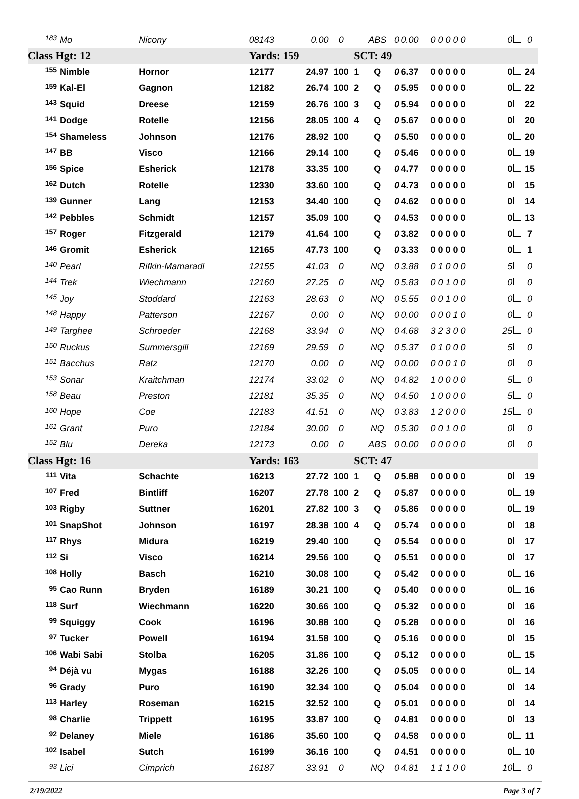| 183 | Mo | Nicony | 08143 | 0.00 | 0 | | ABS | 0 | 0.00 | 0 0 0 0 0 | 0 | 0 |
| Class Hgt: 12 | | | Yards: 159 | | | SCT: 49 | | | | | | |
| 155 | Nimble | Hornor | 12177 | 24.97 | 100 | 1 | Q | 0 | 6.37 | 0 0 0 0 0 | 0 | 24 |
| 159 | Kal-El | Gagnon | 12182 | 26.74 | 100 | 2 | Q | 0 | 5.95 | 0 0 0 0 0 | 0 | 22 |
| 143 | Squid | Dreese | 12159 | 26.76 | 100 | 3 | Q | 0 | 5.94 | 0 0 0 0 0 | 0 | 22 |
| 141 | Dodge | Rotelle | 12156 | 28.05 | 100 | 4 | Q | 0 | 5.67 | 0 0 0 0 0 | 0 | 20 |
| 154 | Shameless | Johnson | 12176 | 28.92 | 100 | | Q | 0 | 5.50 | 0 0 0 0 0 | 0 | 20 |
| 147 | BB | Visco | 12166 | 29.14 | 100 | | Q | 0 | 5.46 | 0 0 0 0 0 | 0 | 19 |
| 156 | Spice | Esherick | 12178 | 33.35 | 100 | | Q | 0 | 4.77 | 0 0 0 0 0 | 0 | 15 |
| 162 | Dutch | Rotelle | 12330 | 33.60 | 100 | | Q | 0 | 4.73 | 0 0 0 0 0 | 0 | 15 |
| 139 | Gunner | Lang | 12153 | 34.40 | 100 | | Q | 0 | 4.62 | 0 0 0 0 0 | 0 | 14 |
| 142 | Pebbles | Schmidt | 12157 | 35.09 | 100 | | Q | 0 | 4.53 | 0 0 0 0 0 | 0 | 13 |
| 157 | Roger | Fitzgerald | 12179 | 41.64 | 100 | | Q | 0 | 3.82 | 0 0 0 0 0 | 0 | 7 |
| 146 | Gromit | Esherick | 12165 | 47.73 | 100 | | Q | 0 | 3.33 | 0 0 0 0 0 | 0 | 1 |
| 140 | Pearl | Rifkin-Mamaradl | 12155 | 41.03 | 0 | | NQ | 0 | 3.88 | 0 1 0 0 0 | 5 | 0 |
| 144 | Trek | Wiechmann | 12160 | 27.25 | 0 | | NQ | 0 | 5.83 | 0 0 1 0 0 | 0 | 0 |
| 145 | Joy | Stoddard | 12163 | 28.63 | 0 | | NQ | 0 | 5.55 | 0 0 1 0 0 | 0 | 0 |
| 148 | Happy | Patterson | 12167 | 0.00 | 0 | | NQ | 0 | 0.00 | 0 0 0 1 0 | 0 | 0 |
| 149 | Targhee | Schroeder | 12168 | 33.94 | 0 | | NQ | 0 | 4.68 | 3 2 3 0 0 | 25 | 0 |
| 150 | Ruckus | Summersgill | 12169 | 29.59 | 0 | | NQ | 0 | 5.37 | 0 1 0 0 0 | 5 | 0 |
| 151 | Bacchus | Ratz | 12170 | 0.00 | 0 | | NQ | 0 | 0.00 | 0 0 0 1 0 | 0 | 0 |
| 153 | Sonar | Kraitchman | 12174 | 33.02 | 0 | | NQ | 0 | 4.82 | 1 0 0 0 0 | 5 | 0 |
| 158 | Beau | Preston | 12181 | 35.35 | 0 | | NQ | 0 | 4.50 | 1 0 0 0 0 | 5 | 0 |
| 160 | Hope | Coe | 12183 | 41.51 | 0 | | NQ | 0 | 3.83 | 1 2 0 0 0 | 15 | 0 |
| 161 | Grant | Puro | 12184 | 30.00 | 0 | | NQ | 0 | 5.30 | 0 0 1 0 0 | 0 | 0 |
| 152 | Blu | Dereka | 12173 | 0.00 | 0 | | ABS | 0 | 0.00 | 0 0 0 0 0 | 0 | 0 |
| Class Hgt: 16 | | | Yards: 163 | | | SCT: 47 | | | | | | |
| 111 | Vita | Schachte | 16213 | 27.72 | 100 | 1 | Q | 0 | 5.88 | 0 0 0 0 0 | 0 | 19 |
| 107 | Fred | Bintliff | 16207 | 27.78 | 100 | 2 | Q | 0 | 5.87 | 0 0 0 0 0 | 0 | 19 |
| 103 | Rigby | Suttner | 16201 | 27.82 | 100 | 3 | Q | 0 | 5.86 | 0 0 0 0 0 | 0 | 19 |
| 101 | SnapShot | Johnson | 16197 | 28.38 | 100 | 4 | Q | 0 | 5.74 | 0 0 0 0 0 | 0 | 18 |
| 117 | Rhys | Midura | 16219 | 29.40 | 100 | | Q | 0 | 5.54 | 0 0 0 0 0 | 0 | 17 |
| 112 | Si | Visco | 16214 | 29.56 | 100 | | Q | 0 | 5.51 | 0 0 0 0 0 | 0 | 17 |
| 108 | Holly | Basch | 16210 | 30.08 | 100 | | Q | 0 | 5.42 | 0 0 0 0 0 | 0 | 16 |
| 95 | Cao Runn | Bryden | 16189 | 30.21 | 100 | | Q | 0 | 5.40 | 0 0 0 0 0 | 0 | 16 |
| 118 | Surf | Wiechmann | 16220 | 30.66 | 100 | | Q | 0 | 5.32 | 0 0 0 0 0 | 0 | 16 |
| 99 | Squiggy | Cook | 16196 | 30.88 | 100 | | Q | 0 | 5.28 | 0 0 0 0 0 | 0 | 16 |
| 97 | Tucker | Powell | 16194 | 31.58 | 100 | | Q | 0 | 5.16 | 0 0 0 0 0 | 0 | 15 |
| 106 | Wabi Sabi | Stolba | 16205 | 31.86 | 100 | | Q | 0 | 5.12 | 0 0 0 0 0 | 0 | 15 |
| 94 | Déjà vu | Mygas | 16188 | 32.26 | 100 | | Q | 0 | 5.05 | 0 0 0 0 0 | 0 | 14 |
| 96 | Grady | Puro | 16190 | 32.34 | 100 | | Q | 0 | 5.04 | 0 0 0 0 0 | 0 | 14 |
| 113 | Harley | Roseman | 16215 | 32.52 | 100 | | Q | 0 | 5.01 | 0 0 0 0 0 | 0 | 14 |
| 98 | Charlie | Trippett | 16195 | 33.87 | 100 | | Q | 0 | 4.81 | 0 0 0 0 0 | 0 | 13 |
| 92 | Delaney | Miele | 16186 | 35.60 | 100 | | Q | 0 | 4.58 | 0 0 0 0 0 | 0 | 11 |
| 102 | Isabel | Sutch | 16199 | 36.16 | 100 | | Q | 0 | 4.51 | 0 0 0 0 0 | 0 | 10 |
| 93 | Lici | Cimprich | 16187 | 33.91 | 0 | | NQ | 0 | 4.81 | 1 1 1 0 0 | 10 | 0 |
2/19/2022 Page 3 of 7